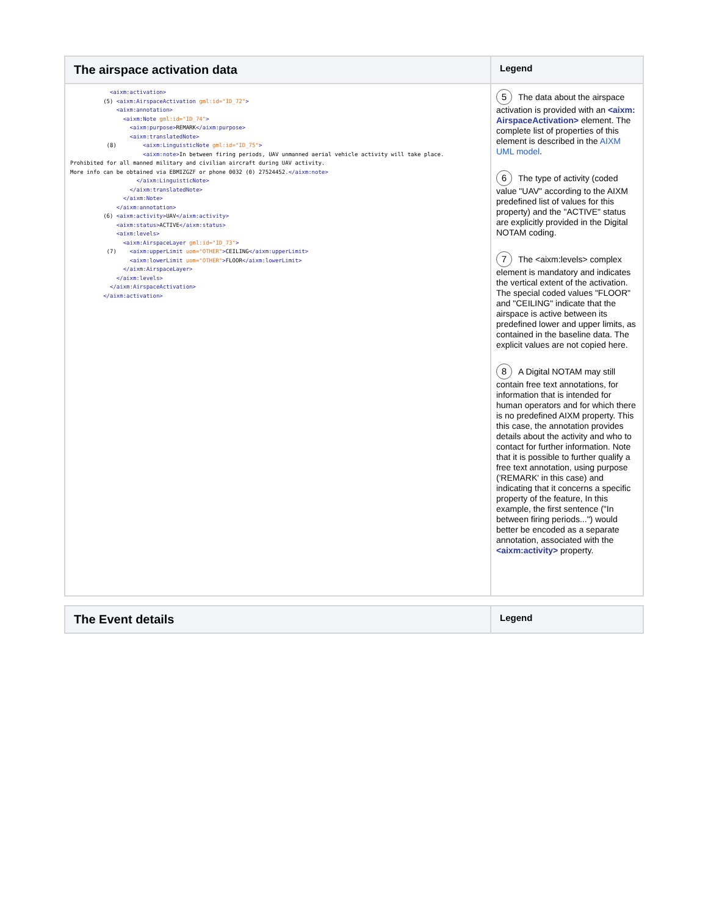| The airspace activation data | Legend |
| --- | --- |
| <aixm:activation> (5) <aixm:AirspaceActivation gml:id="ID_72" > <aixm:annotation> <aixm:Note gml:id="ID_74" > <aixm:purpose> REMARK </aixm:purpose> <aixm:translatedNote> (8) <aixm:LinguisticNote gml:id="ID_75" > <aixm:note> In between firing periods, UAV unmanned aerial vehicle activity will take place. Prohibited for all manned military and civilian aircraft during UAV activity. More info can be obtained via EBMIZGZF or phone 0032 (0) 27524452. </aixm:note> </aixm:LinguisticNote> </aixm:translatedNote> </aixm:Note> </aixm:annotation> (6) <aixm:activity> UAV </aixm:activity> <aixm:status> ACTIVE </aixm:status> <aixm:levels> <aixm:AirspaceLayer gml:id="ID_73" > (7) <aixm:upperLimit uom="OTHER" > CEILING </aixm:upperLimit> <aixm:lowerLimit uom="OTHER" > FLOOR </aixm:lowerLimit> </aixm:AirspaceLayer> </aixm:levels> </aixm:AirspaceActivation> </aixm:activation> | 5 The data about the airspace activation is provided with an <aixm: AirspaceActivation> element. The complete list of properties of this element is described in the AIXM UML model . 6 The type of activity (coded value "UAV" according to the AIXM predefined list of values for this property) and the "ACTIVE" status are explicitly provided in the Digital NOTAM coding. 7 The <aixm:levels> complex element is mandatory and indicates the vertical extent of the activation. The special coded values "FLOOR" and "CEILING" indicate that the airspace is active between its predefined lower and upper limits, as contained in the baseline data. The explicit values are not copied here. 8 A Digital NOTAM may still contain free text annotations, for information that is intended for human operators and for which there is no predefined AIXM property. This this case, the annotation provides details about the activity and who to contact for further information. Note that it is possible to further qualify a free text annotation, using purpose ('REMARK' in this case) and indicating that it concerns a specific property of the feature, In this example, the first sentence ("In between firing periods...") would better be encoded as a separate annotation, associated with the <aixm:activity> property. |
| The Event details | Legend |
| --- | --- |